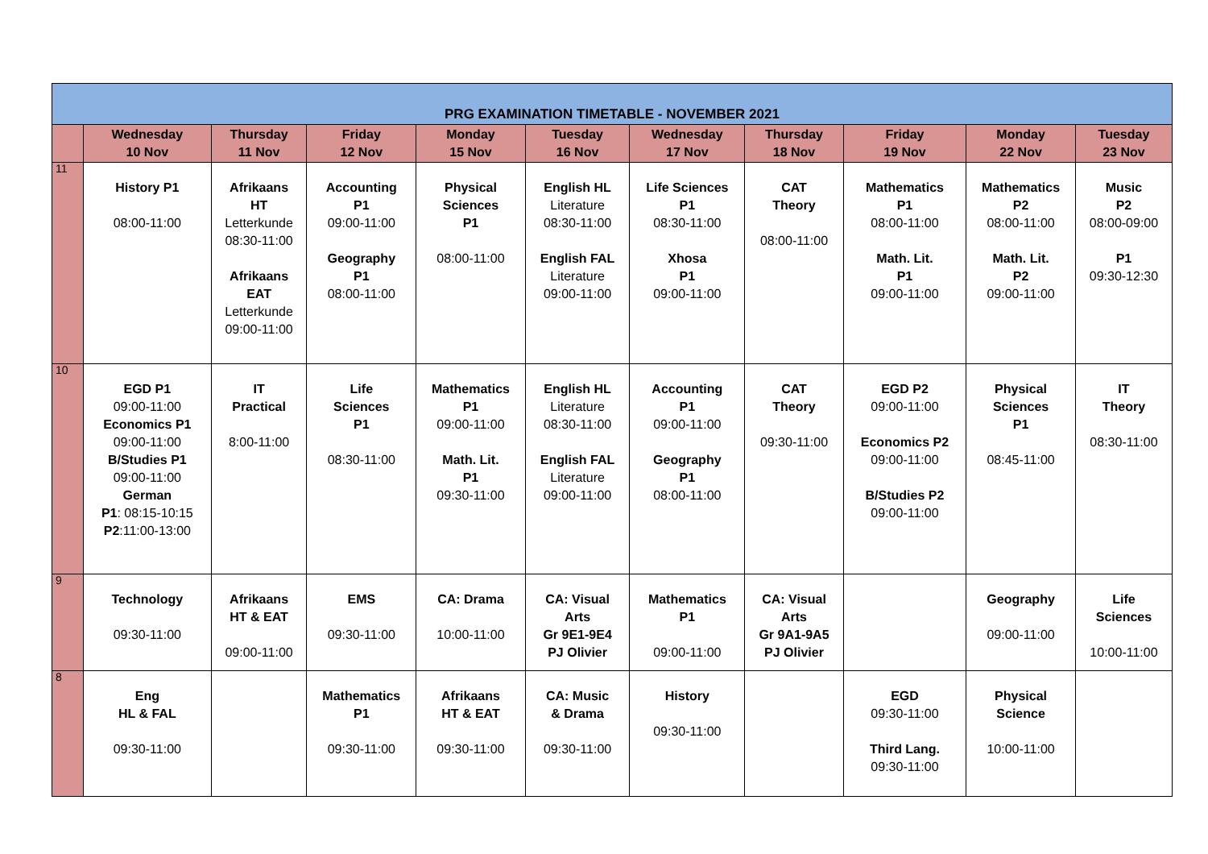| PRG EXAMINATION TIMETABLE - NOVEMBER 2021 | | | | | | | | | | |
| --- | --- | --- | --- | --- | --- | --- | --- | --- | --- | --- |
| | Wednesday 10 Nov | Thursday 11 Nov | Friday 12 Nov | Monday 15 Nov | Tuesday 16 Nov | Wednesday 17 Nov | Thursday 18 Nov | Friday 19 Nov | Monday 22 Nov | Tuesday 23 Nov |
| 11 | History P1 08:00-11:00 | Afrikaans HT Letterkunde 08:30-11:00 Afrikaans EAT Letterkunde 09:00-11:00 | Accounting P1 09:00-11:00 Geography P1 08:00-11:00 | Physical Sciences P1 08:00-11:00 | English HL Literature 08:30-11:00 English FAL Literature 09:00-11:00 | Life Sciences P1 08:30-11:00 Xhosa P1 09:00-11:00 | CAT Theory 08:00-11:00 | Mathematics P1 08:00-11:00 Math. Lit. P1 09:00-11:00 | Mathematics P2 08:00-11:00 Math. Lit. P2 09:00-11:00 | Music P2 08:00-09:00 P1 09:30-12:30 |
| 10 | EGD P1 09:00-11:00 Economics P1 09:00-11:00 B/Studies P1 09:00-11:00 German P1 : 08:15-10:15 P2 :11:00-13:00 | IT Practical 8:00-11:00 | Life Sciences P1 08:30-11:00 | Mathematics P1 09:00-11:00 Math. Lit. P1 09:30-11:00 | English HL Literature 08:30-11:00 English FAL Literature 09:00-11:00 | Accounting P1 09:00-11:00 Geography P1 08:00-11:00 | CAT Theory 09:30-11:00 | EGD P2 09:00-11:00 Economics P2 09:00-11:00 B/Studies P2 09:00-11:00 | Physical Sciences P1 08:45-11:00 | IT Theory 08:30-11:00 |
| 9 | Technology 09:30-11:00 | Afrikaans HT & EAT 09:00-11:00 | EMS 09:30-11:00 | CA: Drama 10:00-11:00 | CA: Visual Arts Gr 9E1-9E4 PJ Olivier | Mathematics P1 09:00-11:00 | CA: Visual Arts Gr 9A1-9A5 PJ Olivier | | Geography 09:00-11:00 | Life Sciences 10:00-11:00 |
| 8 | Eng HL & FAL 09:30-11:00 | | Mathematics P1 09:30-11:00 | Afrikaans HT & EAT 09:30-11:00 | CA: Music & Drama 09:30-11:00 | History 09:30-11:00 | | EGD 09:30-11:00 Third Lang. 09:30-11:00 | Physical Science 10:00-11:00 | |